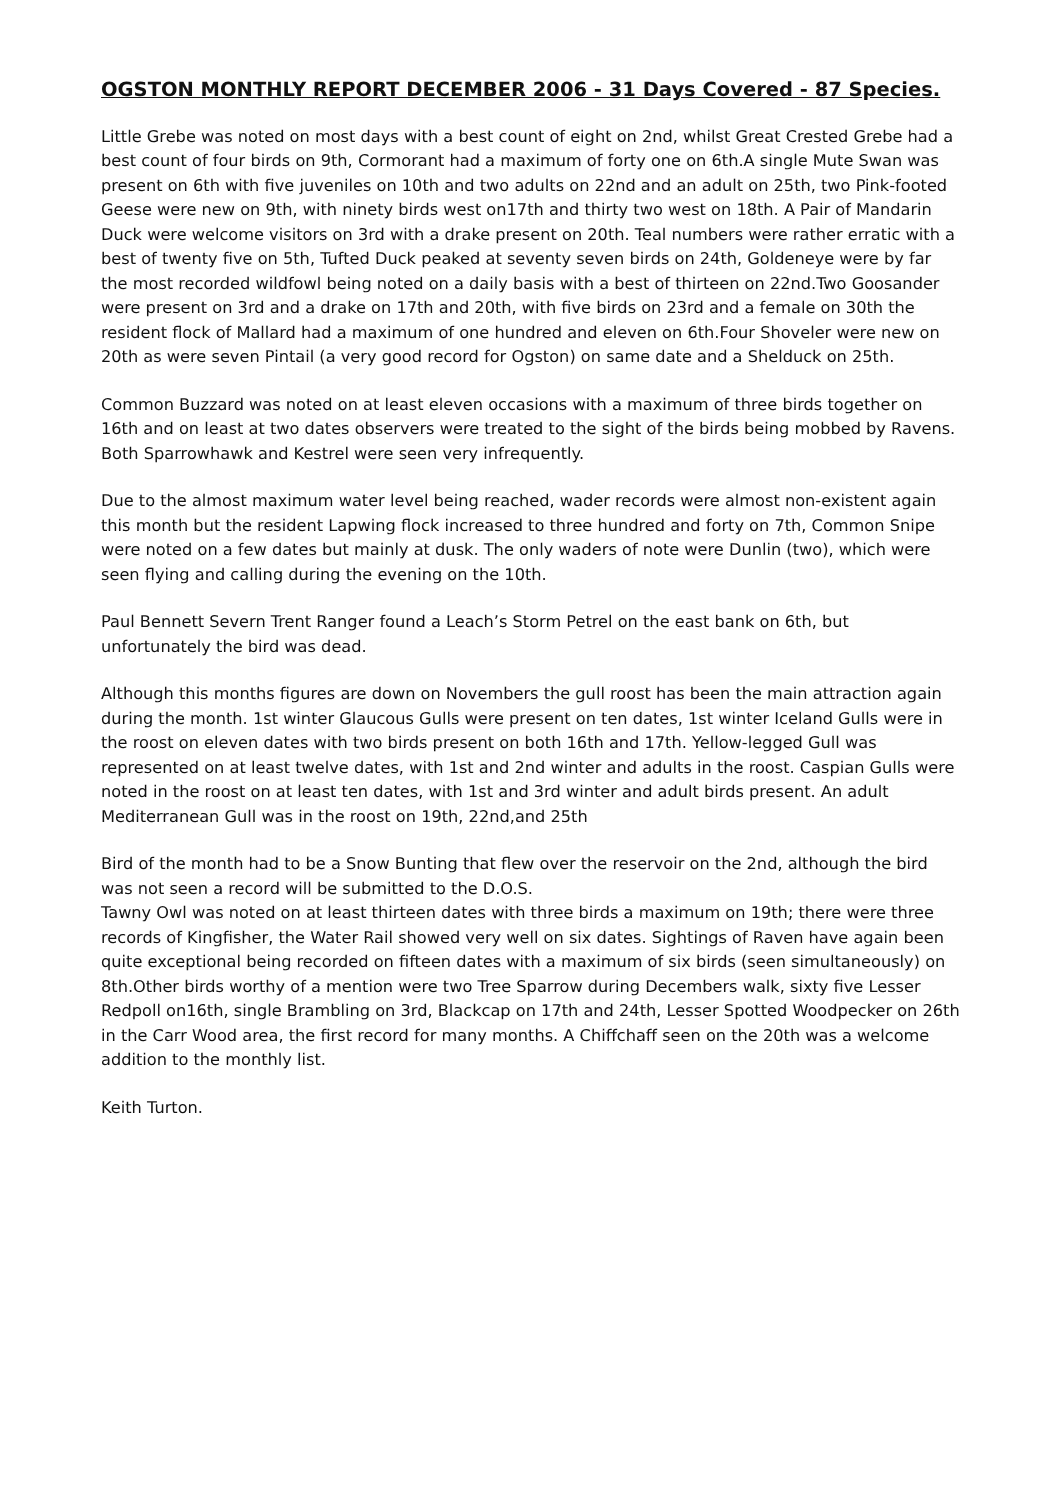OGSTON MONTHLY REPORT DECEMBER 2006 - 31 Days Covered - 87 Species.
Little Grebe was noted on most days with a best count of eight on 2nd, whilst Great Crested Grebe had a best count of four birds on 9th, Cormorant had a maximum of forty one on 6th.A single Mute Swan was present on 6th with five juveniles on 10th and two adults on 22nd and an adult on 25th, two Pink-footed Geese were new on 9th, with ninety birds west on17th and thirty two west on 18th. A Pair of Mandarin Duck were welcome visitors on 3rd with a drake present on 20th. Teal numbers were rather erratic with a best of twenty five on 5th, Tufted Duck peaked at seventy seven birds on 24th, Goldeneye were by far the most recorded wildfowl being noted on a daily basis with a best of thirteen on 22nd.Two Goosander were present on 3rd and a drake on 17th and 20th, with five birds on 23rd and a female on 30th the resident flock of Mallard had a maximum of one hundred and eleven on 6th.Four Shoveler were new on 20th as were seven Pintail (a very good record for Ogston) on same date and a Shelduck on 25th.
Common Buzzard was noted on at least eleven occasions with a maximum of three birds together on 16th and on least at two dates observers were treated to the sight of the birds being mobbed by Ravens. Both Sparrowhawk and Kestrel were seen very infrequently.
Due to the almost maximum water level being reached, wader records were almost non-existent again this month but the resident Lapwing flock increased to three hundred and forty on 7th, Common Snipe were noted on a few dates but mainly at dusk. The only waders of note were Dunlin (two), which were seen flying and calling during the evening on the 10th.
Paul Bennett Severn Trent Ranger found a Leach’s Storm Petrel on the east bank on 6th, but unfortunately the bird was dead.
Although this months figures are down on Novembers the gull roost has been the main attraction again during the month. 1st winter Glaucous Gulls were present on ten dates, 1st winter Iceland Gulls were in the roost on eleven dates with two birds present on both 16th and 17th. Yellow-legged Gull was represented on at least twelve dates, with 1st and 2nd winter and adults in the roost. Caspian Gulls were noted in the roost on at least ten dates, with 1st and 3rd winter and adult birds present. An adult Mediterranean Gull was in the roost on 19th, 22nd,and 25th
Bird of the month had to be a Snow Bunting that flew over the reservoir on the 2nd, although the bird was not seen a record will be submitted to the D.O.S.
Tawny Owl was noted on at least thirteen dates with three birds a maximum on 19th; there were three records of Kingfisher, the Water Rail showed very well on six dates. Sightings of Raven have again been quite exceptional being recorded on fifteen dates with a maximum of six birds (seen simultaneously) on 8th.Other birds worthy of a mention were two Tree Sparrow during Decembers walk, sixty five Lesser Redpoll on16th, single Brambling on 3rd, Blackcap on 17th and 24th, Lesser Spotted Woodpecker on 26th in the Carr Wood area, the first record for many months. A Chiffchaff seen on the 20th was a welcome addition to the monthly list.
Keith Turton.